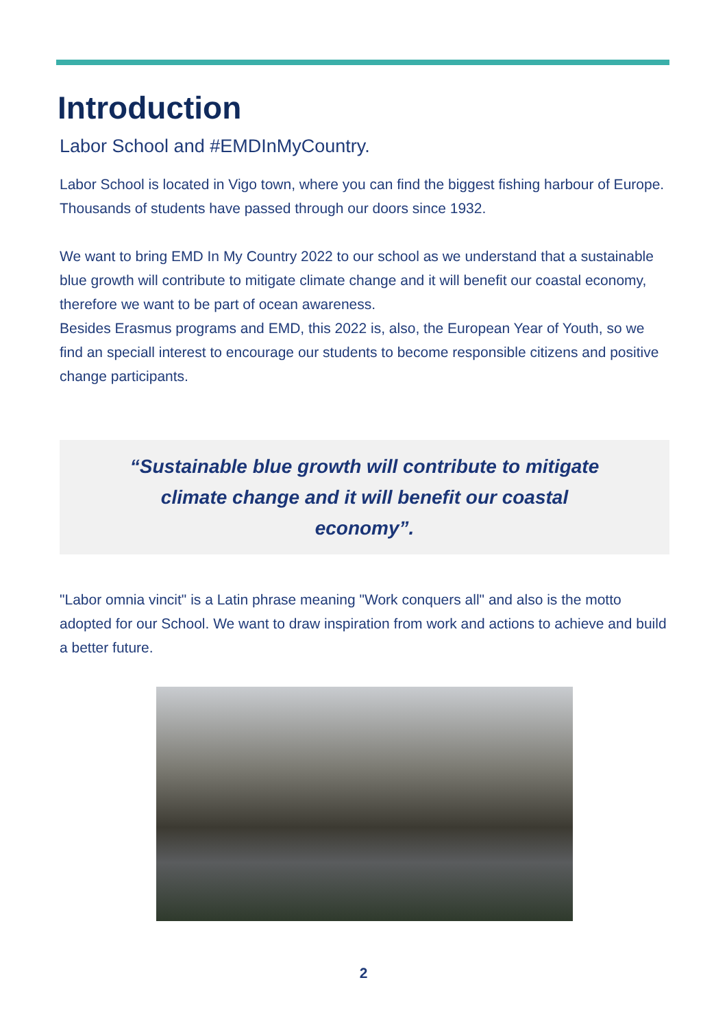Introduction
Labor School and #EMDInMyCountry.
Labor School is located in Vigo town, where you can find the biggest fishing harbour of Europe. Thousands of students have passed through our doors since 1932.
We want to bring EMD In My Country 2022 to our school as we understand that a sustainable blue growth will contribute to mitigate climate change and it will benefit our coastal economy, therefore we want to be part of ocean awareness.
Besides Erasmus programs and EMD, this 2022 is, also, the European Year of Youth, so we find an speciall interest to encourage our students to become responsible citizens and positive change participants.
“Sustainable blue growth will contribute to mitigate climate change and it will benefit our coastal economy”.
"Labor omnia vincit" is a Latin phrase meaning "Work conquers all" and also is the motto adopted for our School. We want to draw inspiration from work and actions to achieve and build a better future.
2